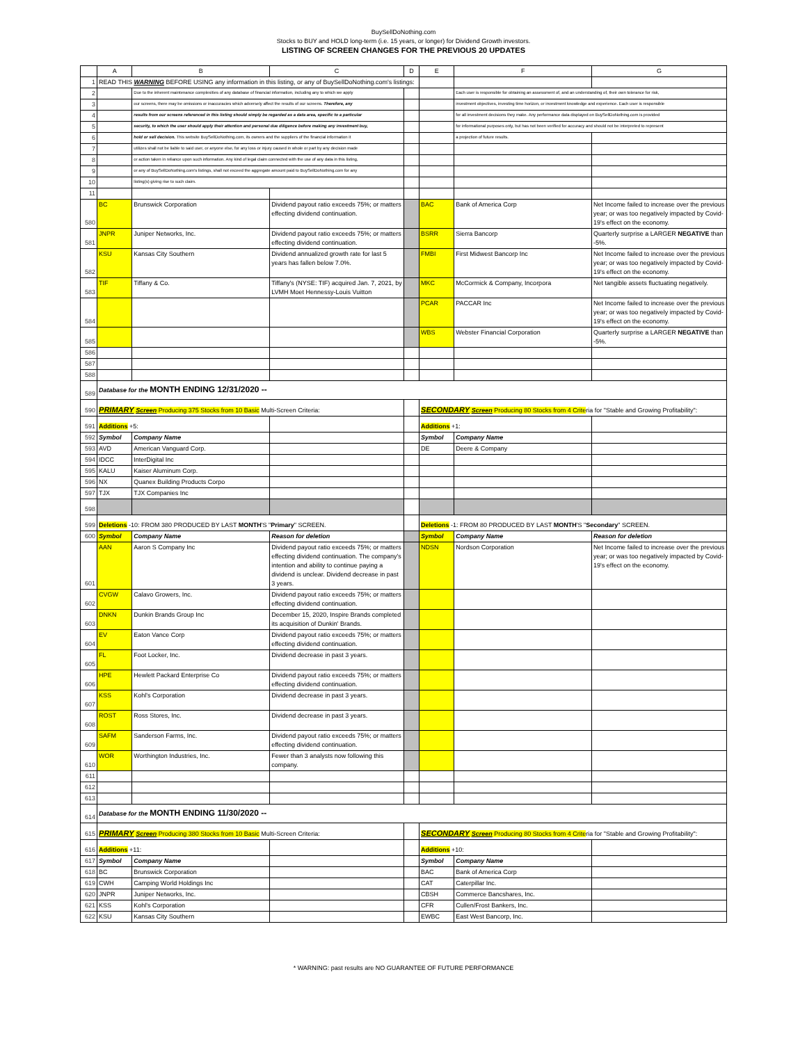BuySellDoNothing.com
Stocks to BUY and HOLD long-term (i.e. 15 years, or longer) for Dividend Growth investors.
LISTING OF SCREEN CHANGES FOR THE PREVIOUS 20 UPDATES
| | A | B | C | D | E | F | G |
| --- | --- | --- | --- | --- | --- | --- | --- |
| 1 | READ THIS WARNING BEFORE USING any information in this listing, or any of BuySellDoNothing.com's listings: | | | | | | |
| 2 | | Due to the inherent maintenance complexities of any database of financial information, including any to which we apply | | | | Each user is responsible for obtaining an assessment of, and an understanding of, their own tolerance for risk, | |
| 3 | | our screens, there may be omissions or inaccuracies which adversely affect the results of our screens. Therefore, any | | | | investment objectives, investing time horizon, or investment knowledge and experience. Each user is responsible | |
| 4 | | results from our screens referenced in this listing should simply be regarded as a data area, specific to a particular | | | | for all investment decisions they make. Any performance data displayed on BuySellDoNothing.com is provided | |
| 5 | | security, to which the user should apply their attention and personal due diligence before making any investment buy, | | | | for informational purposes only, but has not been verified for accuracy and should not be interpreted to represent | |
| 6 | | hold or sell decision. This website BuySellDoNothing.com, its owners and the suppliers of the financial information it | | | | a projection of future results. | |
| 7 | | utilizes shall not be liable to said user, or anyone else, for any loss or injury caused in whole or part by any decision made | | | | | |
| 8 | | or action taken in reliance upon such information. Any kind of legal claim connected with the use of any data in this listing, | | | | | |
| 9 | | or any of BuySellDoNothing.com's listings, shall not exceed the aggregate amount paid to BuySellDoNothing.com for any | | | | | |
| 10 | | listing(s) giving rise to such claim. | | | | | |
| 11 | | | | | | | |
| 580 | BC | Brunswick Corporation | Dividend payout ratio exceeds 75%; or matters effecting dividend continuation. | | BAC | Bank of America Corp | Net Income failed to increase over the previous year; or was too negatively impacted by Covid-19's effect on the economy. |
| 581 | JNPR | Juniper Networks, Inc. | Dividend payout ratio exceeds 75%; or matters effecting dividend continuation. | | BSRR | Sierra Bancorp | Quarterly surprise a LARGER NEGATIVE than -5%. |
| 582 | KSU | Kansas City Southern | Dividend annualized growth rate for last 5 years has fallen below 7.0%. | | FMBI | First Midwest Bancorp Inc | Net Income failed to increase over the previous year; or was too negatively impacted by Covid-19's effect on the economy. |
| 583 | TIF | Tiffany & Co. | Tiffany's (NYSE: TIF) acquired Jan. 7, 2021, by LVMH Moet Hennessy-Louis Vuitton | | MKC | McCormick & Company, Incorpora | Net tangible assets fluctuating negatively. |
| 584 | | | | | PCAR | PACCAR Inc | Net Income failed to increase over the previous year; or was too negatively impacted by Covid-19's effect on the economy. |
| 585 | | | | | WBS | Webster Financial Corporation | Quarterly surprise a LARGER NEGATIVE than -5%. |
| 586 | | | | | | | |
| 587 | | | | | | | |
| 588 | | | | | | | |
| 589 | Database for the MONTH ENDING 12/31/2020 -- | | | | | | |
| 590 | PRIMARY Screen Producing 375 Stocks from 10 Basic Multi-Screen Criteria: | | | | SECONDARY Screen Producing 80 Stocks from 4 Crite ria for "Stable and Growing Profitability": | | |
| 591 | Additions +5: | | | | Additions +1: | | |
| 592 | Symbol | Company Name | | | Symbol | Company Name | |
| 593 | AVD | American Vanguard Corp. | | | DE | Deere & Company | |
| 594 | IDCC | InterDigital Inc | | | | | |
| 595 | KALU | Kaiser Aluminum Corp. | | | | | |
| 596 | NX | Quanex Building Products Corpo | | | | | |
| 597 | TJX | TJX Companies Inc | | | | | |
| 598 | | | | | | | |
| 599 | Deletions -10: FROM 380 PRODUCED BY LAST MONTH 'S " Primary " SCREEN. | | | | Deletions -1: FROM 80 PRODUCED BY LAST MONTH 'S " Secondary " SCREEN. | | |
| 600 | Symbol | Company Name | Reason for deletion | | Symbol | Company Name | Reason for deletion |
| 601 | AAN | Aaron S Company Inc | Dividend payout ratio exceeds 75%; or matters effecting dividend continuation. The company's intention and ability to continue paying a dividend is unclear. Dividend decrease in past 3 years. | | NDSN | Nordson Corporation | Net Income failed to increase over the previous year; or was too negatively impacted by Covid-19's effect on the economy. |
| 602 | CVGW | Calavo Growers, Inc. | Dividend payout ratio exceeds 75%; or matters effecting dividend continuation. | | | | |
| 603 | DNKN | Dunkin Brands Group Inc | December 15, 2020, Inspire Brands completed its acquisition of Dunkin' Brands. | | | | |
| 604 | EV | Eaton Vance Corp | Dividend payout ratio exceeds 75%; or matters effecting dividend continuation. | | | | |
| 605 | FL | Foot Locker, Inc. | Dividend decrease in past 3 years. | | | | |
| 606 | HPE | Hewlett Packard Enterprise Co | Dividend payout ratio exceeds 75%; or matters effecting dividend continuation. | | | | |
| 607 | KSS | Kohl's Corporation | Dividend decrease in past 3 years. | | | | |
| 608 | ROST | Ross Stores, Inc. | Dividend decrease in past 3 years. | | | | |
| 609 | SAFM | Sanderson Farms, Inc. | Dividend payout ratio exceeds 75%; or matters effecting dividend continuation. | | | | |
| 610 | WOR | Worthington Industries, Inc. | Fewer than 3 analysts now following this company. | | | | |
| 611 | | | | | | | |
| 612 | | | | | | | |
| 613 | | | | | | | |
| 614 | Database for the MONTH ENDING 11/30/2020 -- | | | | | | |
| 615 | PRIMARY Screen Producing 380 Stocks from 10 Basic Multi-Screen Criteria: | | | | SECONDARY Screen Producing 80 Stocks from 4 Crite ria for "Stable and Growing Profitability": | | |
| 616 | Additions +11: | | | | Additions +10: | | |
| 617 | Symbol | Company Name | | | Symbol | Company Name | |
| 618 | BC | Brunswick Corporation | | | BAC | Bank of America Corp | |
| 619 | CWH | Camping World Holdings Inc | | | CAT | Caterpillar Inc. | |
| 620 | JNPR | Juniper Networks, Inc. | | | CBSH | Commerce Bancshares, Inc. | |
| 621 | KSS | Kohl's Corporation | | | CFR | Cullen/Frost Bankers, Inc. | |
| 622 | KSU | Kansas City Southern | | | EWBC | East West Bancorp, Inc. | |
* WARNING: past results are NO GUARANTEE OF FUTURE PERFORMANCE